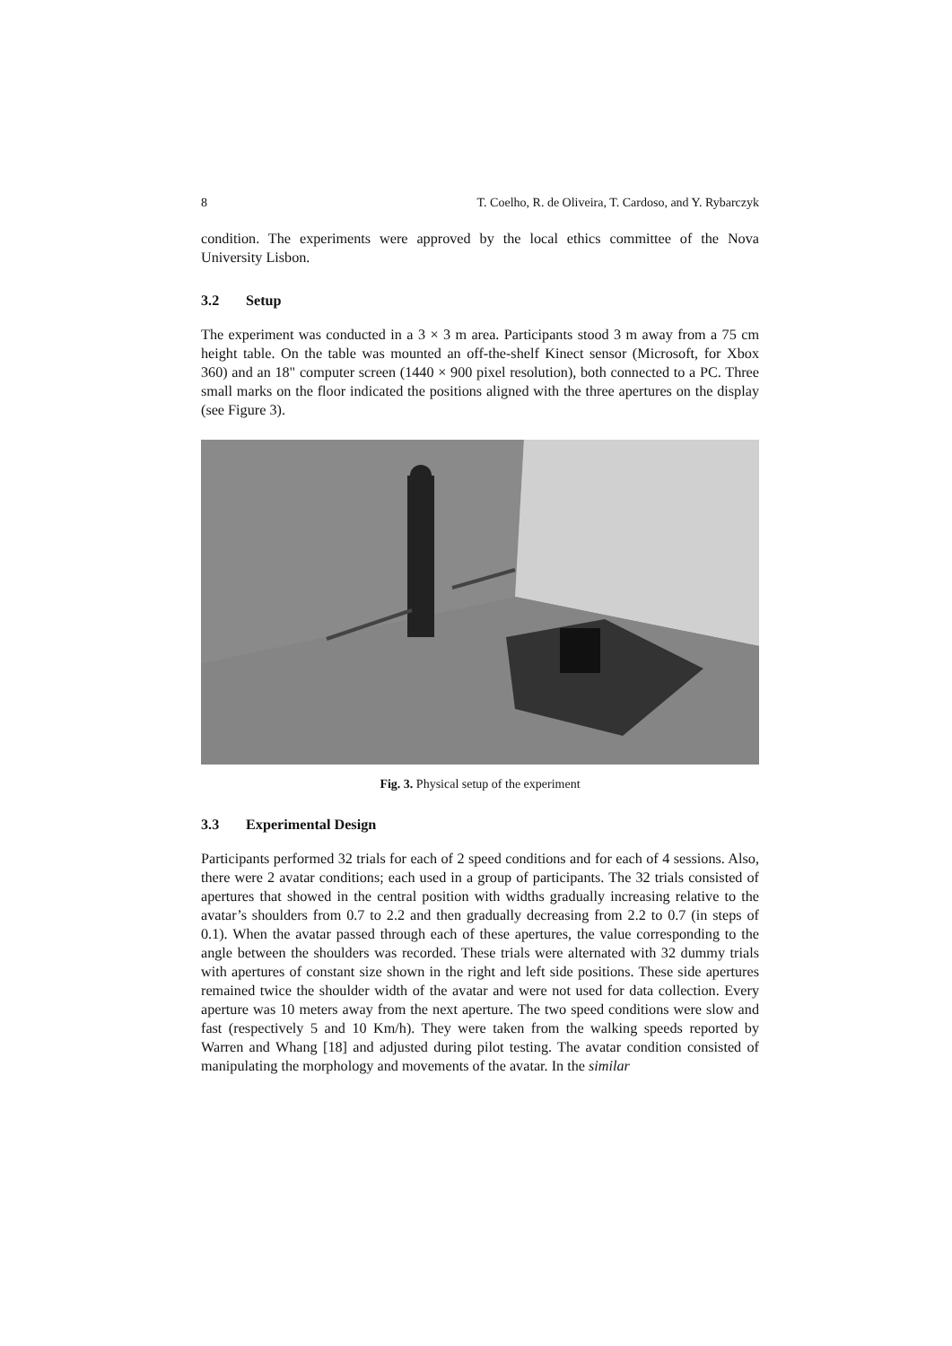8 T. Coelho, R. de Oliveira, T. Cardoso, and Y. Rybarczyk
condition. The experiments were approved by the local ethics committee of the Nova University Lisbon.
3.2 Setup
The experiment was conducted in a 3 × 3 m area. Participants stood 3 m away from a 75 cm height table. On the table was mounted an off-the-shelf Kinect sensor (Microsoft, for Xbox 360) and an 18" computer screen (1440 × 900 pixel resolution), both connected to a PC. Three small marks on the floor indicated the positions aligned with the three apertures on the display (see Figure 3).
Fig. 3. Physical setup of the experiment
3.3 Experimental Design
Participants performed 32 trials for each of 2 speed conditions and for each of 4 sessions. Also, there were 2 avatar conditions; each used in a group of participants. The 32 trials consisted of apertures that showed in the central position with widths gradually increasing relative to the avatar’s shoulders from 0.7 to 2.2 and then gradually decreasing from 2.2 to 0.7 (in steps of 0.1). When the avatar passed through each of these apertures, the value corresponding to the angle between the shoulders was recorded. These trials were alternated with 32 dummy trials with apertures of constant size shown in the right and left side positions. These side apertures remained twice the shoulder width of the avatar and were not used for data collection. Every aperture was 10 meters away from the next aperture. The two speed conditions were slow and fast (respectively 5 and 10 Km/h). They were taken from the walking speeds reported by Warren and Whang [18] and adjusted during pilot testing. The avatar condition consisted of manipulating the morphology and movements of the avatar. In the similar